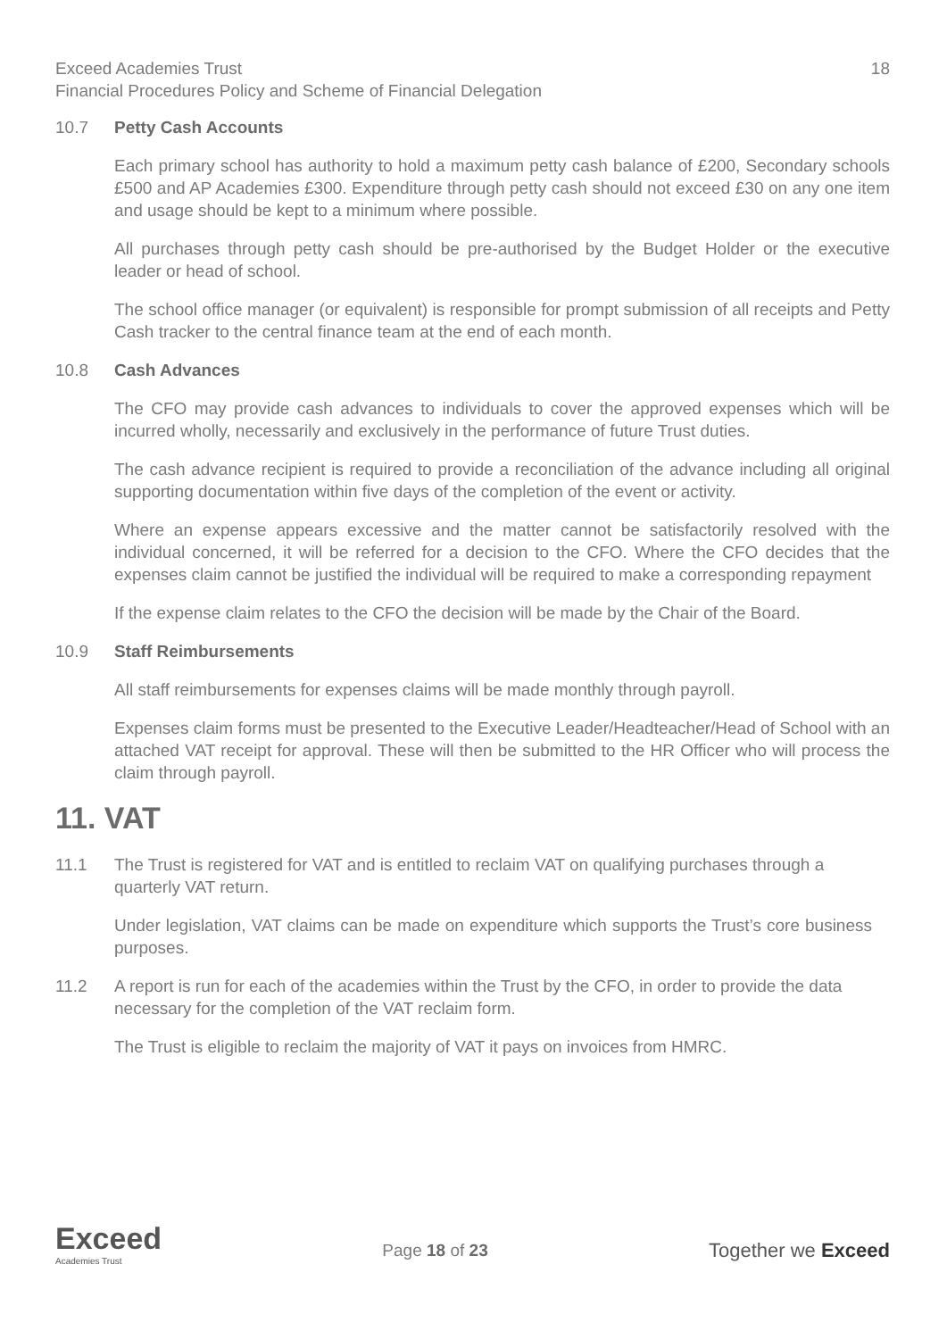Exceed Academies Trust 18
Financial Procedures Policy and Scheme of Financial Delegation
10.7 Petty Cash Accounts
Each primary school has authority to hold a maximum petty cash balance of £200, Secondary schools £500 and AP Academies £300. Expenditure through petty cash should not exceed £30 on any one item and usage should be kept to a minimum where possible.
All purchases through petty cash should be pre-authorised by the Budget Holder or the executive leader or head of school.
The school office manager (or equivalent) is responsible for prompt submission of all receipts and Petty Cash tracker to the central finance team at the end of each month.
10.8 Cash Advances
The CFO may provide cash advances to individuals to cover the approved expenses which will be incurred wholly, necessarily and exclusively in the performance of future Trust duties.
The cash advance recipient is required to provide a reconciliation of the advance including all original supporting documentation within five days of the completion of the event or activity.
Where an expense appears excessive and the matter cannot be satisfactorily resolved with the individual concerned, it will be referred for a decision to the CFO. Where the CFO decides that the expenses claim cannot be justified the individual will be required to make a corresponding repayment
If the expense claim relates to the CFO the decision will be made by the Chair of the Board.
10.9 Staff Reimbursements
All staff reimbursements for expenses claims will be made monthly through payroll.
Expenses claim forms must be presented to the Executive Leader/Headteacher/Head of School with an attached VAT receipt for approval. These will then be submitted to the HR Officer who will process the claim through payroll.
11. VAT
11.1 The Trust is registered for VAT and is entitled to reclaim VAT on qualifying purchases through a quarterly VAT return.
Under legislation, VAT claims can be made on expenditure which supports the Trust’s core business purposes.
11.2 A report is run for each of the academies within the Trust by the CFO, in order to provide the data necessary for the completion of the VAT reclaim form.
The Trust is eligible to reclaim the majority of VAT it pays on invoices from HMRC.
Exceed
Academies Trust
Page 18 of 23
Together we Exceed